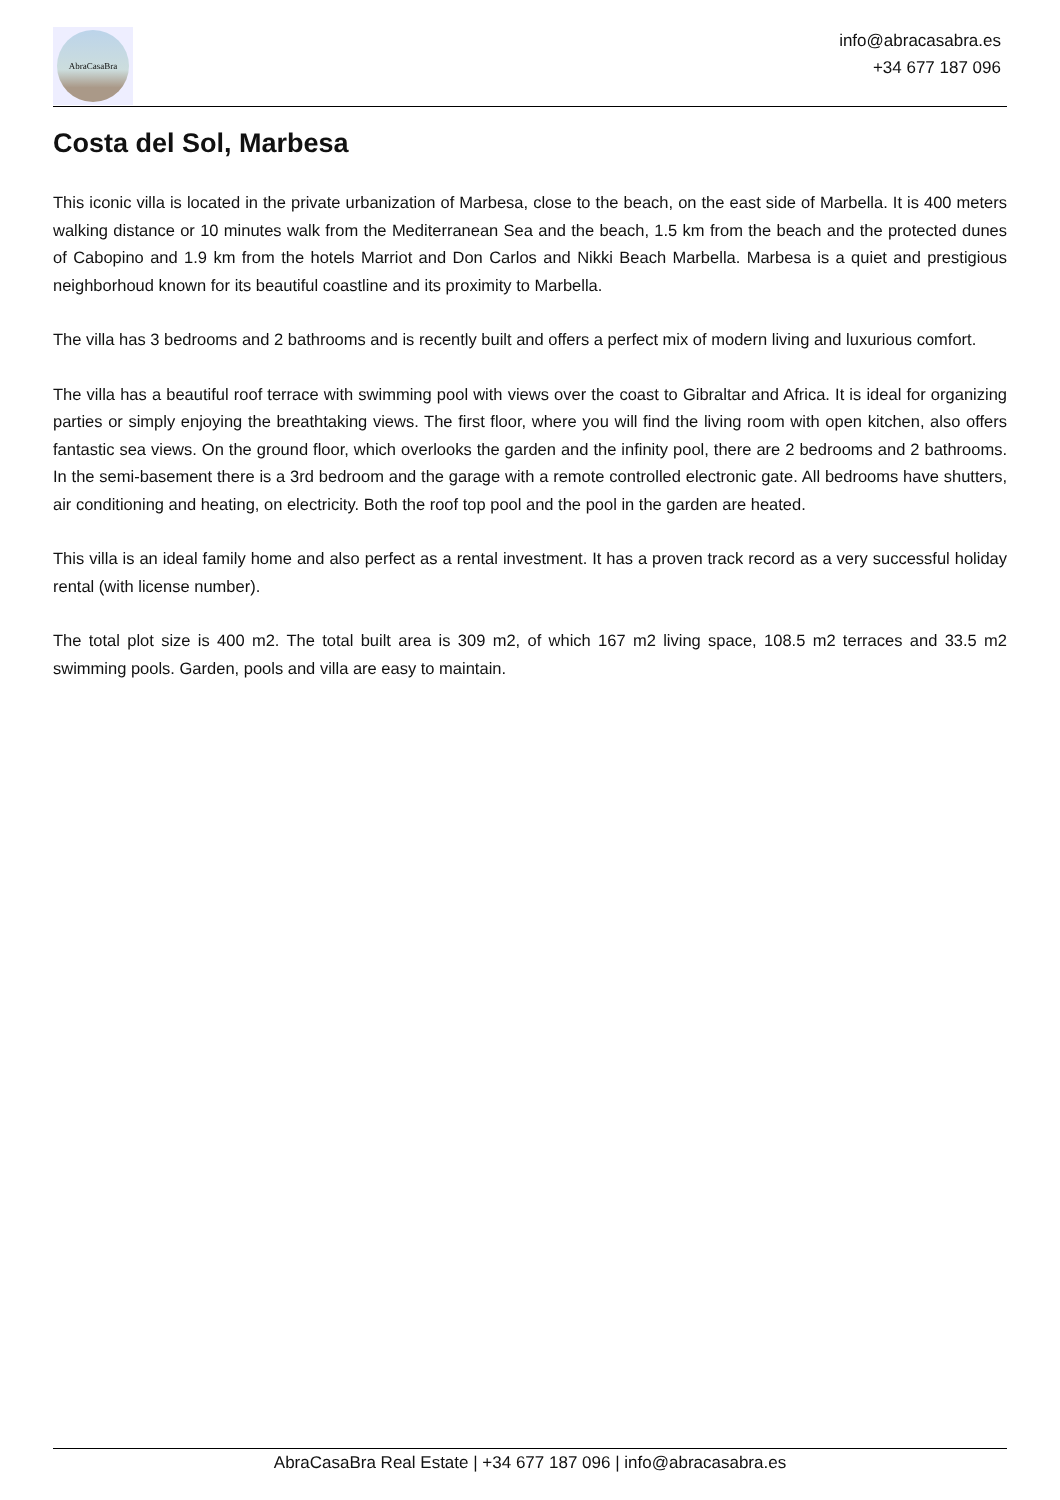AbraCasaBra
info@abracasabra.es
+34 677 187 096
Costa del Sol, Marbesa
This iconic villa is located in the private urbanization of Marbesa, close to the beach, on the east side of Marbella. It is 400 meters walking distance or 10 minutes walk from the Mediterranean Sea and the beach, 1.5 km from the beach and the protected dunes of Cabopino and 1.9 km from the hotels Marriot and Don Carlos and Nikki Beach Marbella. Marbesa is a quiet and prestigious neighborhoud known for its beautiful coastline and its proximity to Marbella.
The villa has 3 bedrooms and 2 bathrooms and is recently built and offers a perfect mix of modern living and luxurious comfort.
The villa has a beautiful roof terrace with swimming pool with views over the coast to Gibraltar and Africa. It is ideal for organizing parties or simply enjoying the breathtaking views. The first floor, where you will find the living room with open kitchen, also offers fantastic sea views. On the ground floor, which overlooks the garden and the infinity pool, there are 2 bedrooms and 2 bathrooms. In the semi-basement there is a 3rd bedroom and the garage with a remote controlled electronic gate. All bedrooms have shutters, air conditioning and heating, on electricity. Both the roof top pool and the pool in the garden are heated.
This villa is an ideal family home and also perfect as a rental investment. It has a proven track record as a very successful holiday rental (with license number).
The total plot size is 400 m2. The total built area is 309 m2, of which 167 m2 living space, 108.5 m2 terraces and 33.5 m2 swimming pools. Garden, pools and villa are easy to maintain.
AbraCasaBra Real Estate | +34 677 187 096 | info@abracasabra.es